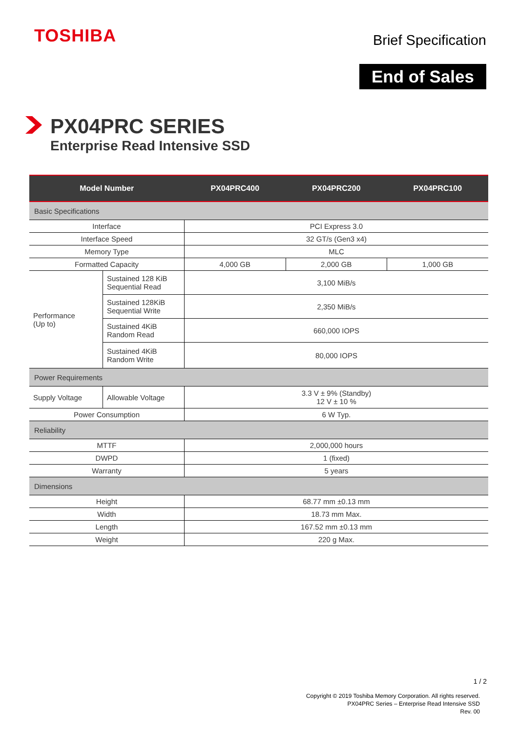TOSHIBA Brief Specification
End of Sales
PX04PRC SERIES
Enterprise Read Intensive SSD
| Model Number | | PX04PRC400 | PX04PRC200 | PX04PRC100 |
| --- | --- | --- | --- | --- |
| Basic Specifications | | | | |
| Interface | | PCI Express 3.0 | | |
| Interface Speed | | 32 GT/s (Gen3 x4) | | |
| Memory Type | | MLC | | |
| Formatted Capacity | | 4,000 GB | 2,000 GB | 1,000 GB |
| Performance (Up to) | Sustained 128 KiB Sequential Read | 3,100 MiB/s | | |
| | Sustained 128KiB Sequential Write | 2,350 MiB/s | | |
| | Sustained 4KiB Random Read | 660,000 IOPS | | |
| | Sustained 4KiB Random Write | 80,000 IOPS | | |
| Power Requirements | | | | |
| Supply Voltage | Allowable Voltage | 3.3 V ± 9% (Standby) 12 V ± 10 % | | |
| Power Consumption | | 6 W Typ. | | |
| Reliability | | | | |
| MTTF | | 2,000,000 hours | | |
| DWPD | | 1 (fixed) | | |
| Warranty | | 5 years | | |
| Dimensions | | | | |
| Height | | 68.77 mm ±0.13 mm | | |
| Width | | 18.73 mm Max. | | |
| Length | | 167.52 mm ±0.13 mm | | |
| Weight | | 220 g Max. | | |
1 / 2
Copyright © 2019 Toshiba Memory Corporation. All rights reserved.
PX04PRC Series – Enterprise Read Intensive SSD
Rev. 00